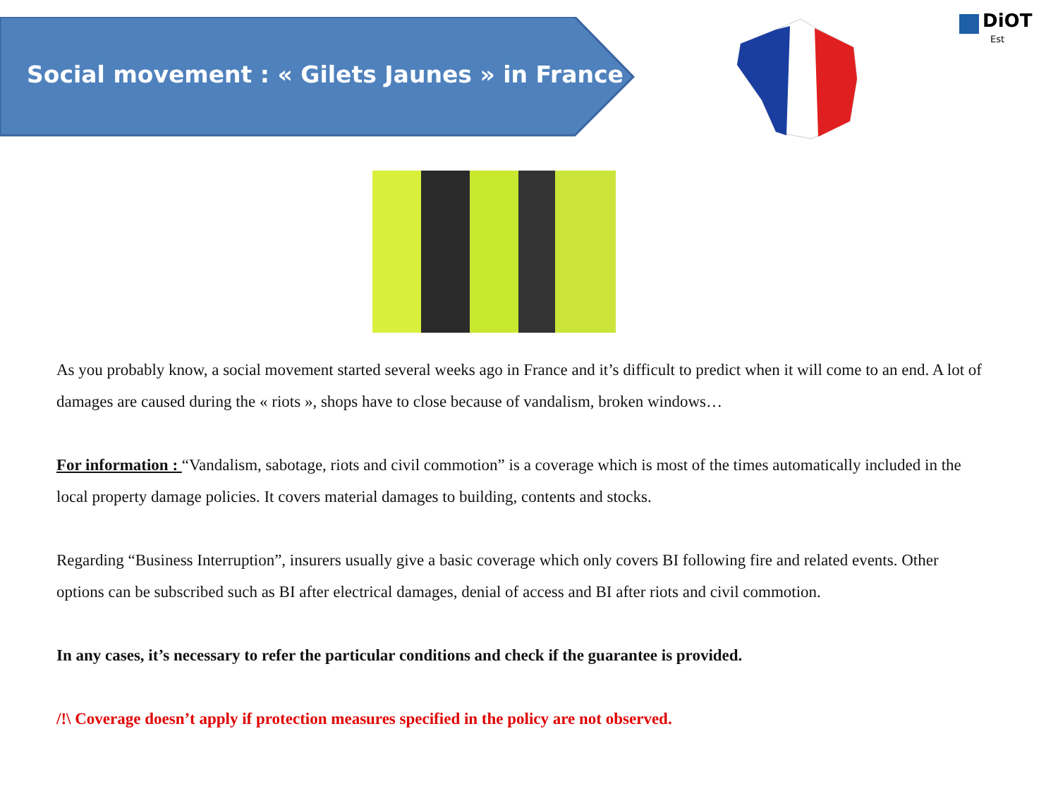Social movement : « Gilets Jaunes » in France
DiOT
Est
As you probably know, a social movement started several weeks ago in France and it’s difficult to predict when it will come to an end. A lot of damages are caused during the « riots », shops have to close because of vandalism, broken windows…
For information : “Vandalism, sabotage, riots and civil commotion” is a coverage which is most of the times automatically included in the local property damage policies. It covers material damages to building, contents and stocks.
Regarding “Business Interruption”, insurers usually give a basic coverage which only covers BI following fire and related events. Other options can be subscribed such as BI after electrical damages, denial of access and BI after riots and civil commotion.
In any cases, it’s necessary to refer the particular conditions and check if the guarantee is provided.
/!\ Coverage doesn’t apply if protection measures specified in the policy are not observed.